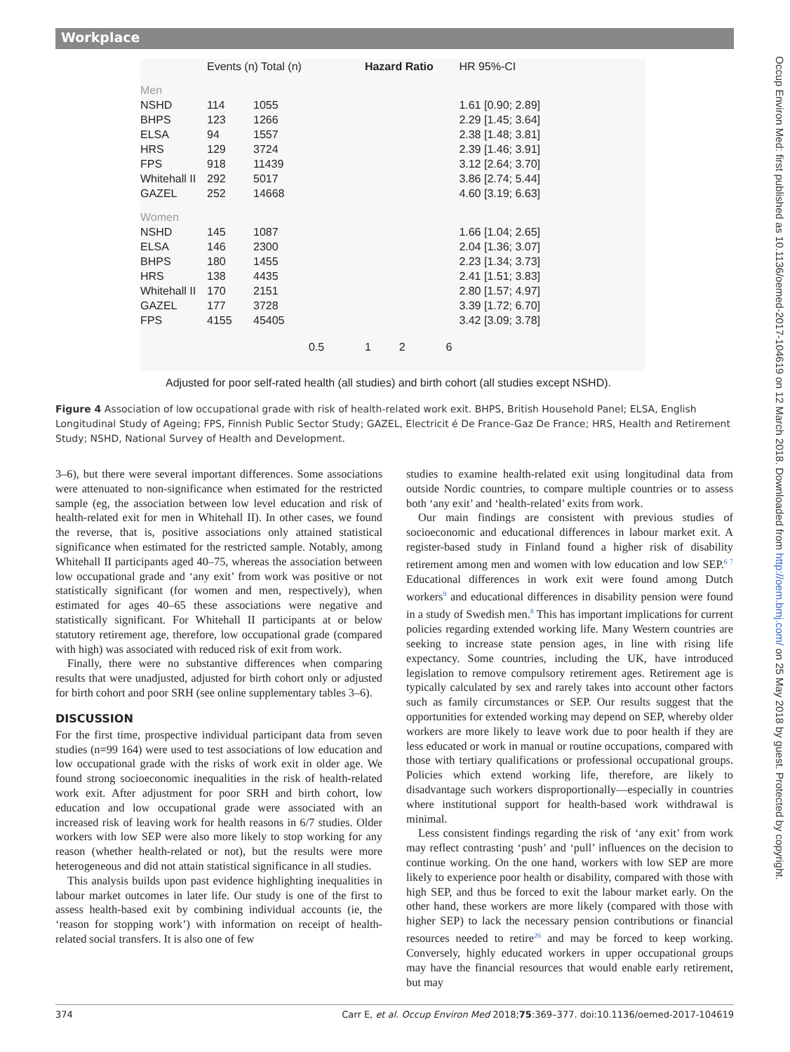Workplace
| | Events (n) Total (n) | | | Hazard Ratio | HR 95%-CI |
| Men | | | | | |
| NSHD | 114 | 1055 | | | 1.61 [0.90; 2.89] |
| BHPS | 123 | 1266 | | | 2.29 [1.45; 3.64] |
| ELSA | 94 | 1557 | | | 2.38 [1.48; 3.81] |
| HRS | 129 | 3724 | | | 2.39 [1.46; 3.91] |
| FPS | 918 | 11439 | | | 3.12 [2.64; 3.70] |
| Whitehall II | 292 | 5017 | | | 3.86 [2.74; 5.44] |
| GAZEL | 252 | 14668 | | | 4.60 [3.19; 6.63] |
| Women | | | | | |
| NSHD | 145 | 1087 | | | 1.66 [1.04; 2.65] |
| ELSA | 146 | 2300 | | | 2.04 [1.36; 3.07] |
| BHPS | 180 | 1455 | | | 2.23 [1.34; 3.73] |
| HRS | 138 | 4435 | | | 2.41 [1.51; 3.83] |
| Whitehall II | 170 | 2151 | | | 2.80 [1.57; 4.97] |
| GAZEL | 177 | 3728 | | | 3.39 [1.72; 6.70] |
| FPS | 4155 | 45405 | | | 3.42 [3.09; 3.78] |
| | | | 0.5 | 1 2 6 | |
Adjusted for poor self-rated health (all studies) and birth cohort (all studies except NSHD).
Figure 4 Association of low occupational grade with risk of health-related work exit. BHPS, British Household Panel; ELSA, English Longitudinal Study of Ageing; FPS, Finnish Public Sector Study; GAZEL, Electricit é De France-Gaz De France; HRS, Health and Retirement Study; NSHD, National Survey of Health and Development.
3–6), but there were several important differences. Some associations were attenuated to non-significance when estimated for the restricted sample (eg, the association between low level education and risk of health-related exit for men in Whitehall II). In other cases, we found the reverse, that is, positive associations only attained statistical significance when estimated for the restricted sample. Notably, among Whitehall II participants aged 40–75, whereas the association between low occupational grade and ‘any exit’ from work was positive or not statistically significant (for women and men, respectively), when estimated for ages 40–65 these associations were negative and statistically significant. For Whitehall II participants at or below statutory retirement age, therefore, low occupational grade (compared with high) was associated with reduced risk of exit from work.
Finally, there were no substantive differences when comparing results that were unadjusted, adjusted for birth cohort only or adjusted for birth cohort and poor SRH (see online supplementary tables 3–6).
DISCUSSION
For the first time, prospective individual participant data from seven studies (n=99 164) were used to test associations of low education and low occupational grade with the risks of work exit in older age. We found strong socioeconomic inequalities in the risk of health-related work exit. After adjustment for poor SRH and birth cohort, low education and low occupational grade were associated with an increased risk of leaving work for health reasons in 6/7 studies. Older workers with low SEP were also more likely to stop working for any reason (whether health-related or not), but the results were more heterogeneous and did not attain statistical significance in all studies.
This analysis builds upon past evidence highlighting inequalities in labour market outcomes in later life. Our study is one of the first to assess health-based exit by combining individual accounts (ie, the ‘reason for stopping work’) with information on receipt of health-related social transfers. It is also one of few
studies to examine health-related exit using longitudinal data from outside Nordic countries, to compare multiple countries or to assess both ‘any exit’ and ‘health-related’ exits from work.
Our main findings are consistent with previous studies of socioeconomic and educational differences in labour market exit. A register-based study in Finland found a higher risk of disability retirement among men and women with low education and low SEP.<sup>6 7</sup> Educational differences in work exit were found among Dutch workers<sup>9</sup> and educational differences in disability pension were found in a study of Swedish men.<sup>8</sup> This has important implications for current policies regarding extended working life. Many Western countries are seeking to increase state pension ages, in line with rising life expectancy. Some countries, including the UK, have introduced legislation to remove compulsory retirement ages. Retirement age is typically calculated by sex and rarely takes into account other factors such as family circumstances or SEP. Our results suggest that the opportunities for extended working may depend on SEP, whereby older workers are more likely to leave work due to poor health if they are less educated or work in manual or routine occupations, compared with those with tertiary qualifications or professional occupational groups. Policies which extend working life, therefore, are likely to disadvantage such workers disproportionally—especially in countries where institutional support for health-based work withdrawal is minimal.
Less consistent findings regarding the risk of ‘any exit’ from work may reflect contrasting ‘push’ and ‘pull’ influences on the decision to continue working. On the one hand, workers with low SEP are more likely to experience poor health or disability, compared with those with high SEP, and thus be forced to exit the labour market early. On the other hand, these workers are more likely (compared with those with higher SEP) to lack the necessary pension contributions or financial resources needed to retire<sup>26</sup> and may be forced to keep working. Conversely, highly educated workers in upper occupational groups may have the financial resources that would enable early retirement, but may
374 Carr E, et al. Occup Environ Med 2018;75:369–377. doi:10.1136/oemed-2017-104619
Occup Environ Med: first published as 10.1136/oemed-2017-104619 on 12 March 2018. Downloaded from http://oem.bmj.com/ on 25 May 2018 by guest. Protected by copyright.